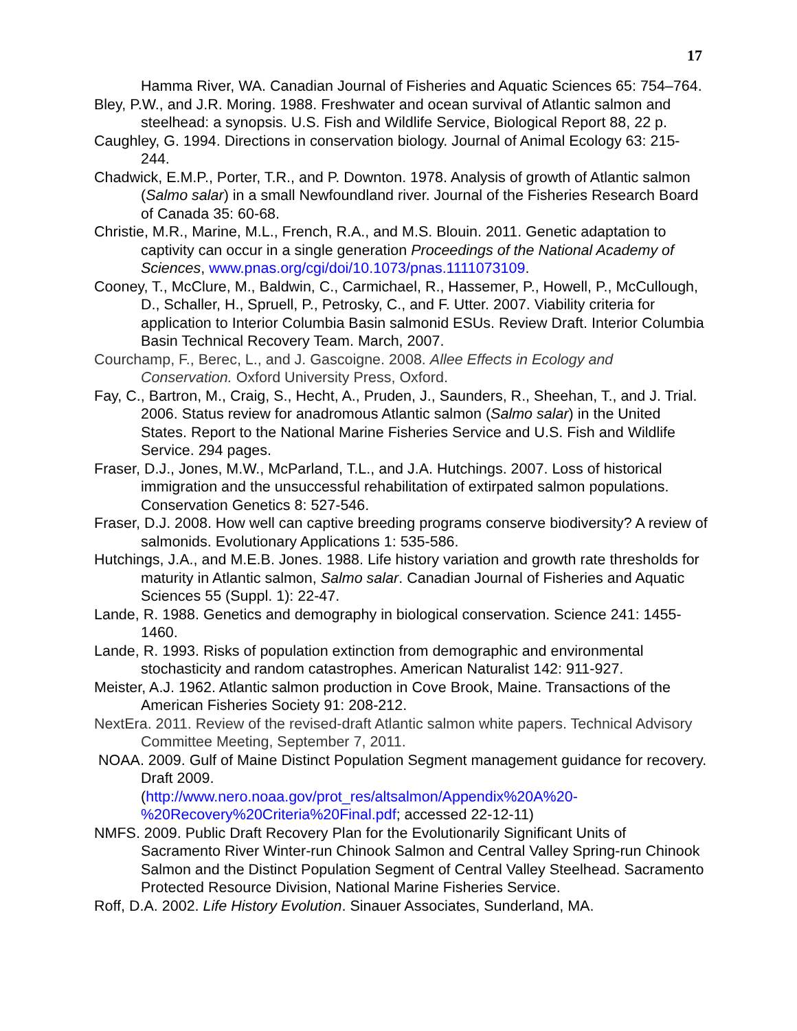17
Hamma River, WA. Canadian Journal of Fisheries and Aquatic Sciences 65: 754–764.
Bley, P.W., and J.R. Moring. 1988. Freshwater and ocean survival of Atlantic salmon and steelhead: a synopsis. U.S. Fish and Wildlife Service, Biological Report 88, 22 p.
Caughley, G. 1994. Directions in conservation biology. Journal of Animal Ecology 63: 215-244.
Chadwick, E.M.P., Porter, T.R., and P. Downton. 1978. Analysis of growth of Atlantic salmon (Salmo salar) in a small Newfoundland river. Journal of the Fisheries Research Board of Canada 35: 60-68.
Christie, M.R., Marine, M.L., French, R.A., and M.S. Blouin. 2011. Genetic adaptation to captivity can occur in a single generation Proceedings of the National Academy of Sciences, www.pnas.org/cgi/doi/10.1073/pnas.1111073109.
Cooney, T., McClure, M., Baldwin, C., Carmichael, R., Hassemer, P., Howell, P., McCullough, D., Schaller, H., Spruell, P., Petrosky, C., and F. Utter. 2007. Viability criteria for application to Interior Columbia Basin salmonid ESUs. Review Draft. Interior Columbia Basin Technical Recovery Team. March, 2007.
Courchamp, F., Berec, L., and J. Gascoigne. 2008. Allee Effects in Ecology and Conservation. Oxford University Press, Oxford.
Fay, C., Bartron, M., Craig, S., Hecht, A., Pruden, J., Saunders, R., Sheehan, T., and J. Trial. 2006. Status review for anadromous Atlantic salmon (Salmo salar) in the United States. Report to the National Marine Fisheries Service and U.S. Fish and Wildlife Service. 294 pages.
Fraser, D.J., Jones, M.W., McParland, T.L., and J.A. Hutchings. 2007. Loss of historical immigration and the unsuccessful rehabilitation of extirpated salmon populations. Conservation Genetics 8: 527-546.
Fraser, D.J. 2008. How well can captive breeding programs conserve biodiversity? A review of salmonids. Evolutionary Applications 1: 535-586.
Hutchings, J.A., and M.E.B. Jones. 1988. Life history variation and growth rate thresholds for maturity in Atlantic salmon, Salmo salar. Canadian Journal of Fisheries and Aquatic Sciences 55 (Suppl. 1): 22-47.
Lande, R. 1988. Genetics and demography in biological conservation. Science 241: 1455-1460.
Lande, R. 1993. Risks of population extinction from demographic and environmental stochasticity and random catastrophes. American Naturalist 142: 911-927.
Meister, A.J. 1962. Atlantic salmon production in Cove Brook, Maine. Transactions of the American Fisheries Society 91: 208-212.
NextEra. 2011. Review of the revised-draft Atlantic salmon white papers. Technical Advisory Committee Meeting, September 7, 2011.
NOAA. 2009. Gulf of Maine Distinct Population Segment management guidance for recovery. Draft 2009.
(http://www.nero.noaa.gov/prot_res/altsalmon/Appendix%20A%20-%20Recovery%20Criteria%20Final.pdf; accessed 22-12-11)
NMFS. 2009. Public Draft Recovery Plan for the Evolutionarily Significant Units of Sacramento River Winter-run Chinook Salmon and Central Valley Spring-run Chinook Salmon and the Distinct Population Segment of Central Valley Steelhead. Sacramento Protected Resource Division, National Marine Fisheries Service.
Roff, D.A. 2002. Life History Evolution. Sinauer Associates, Sunderland, MA.